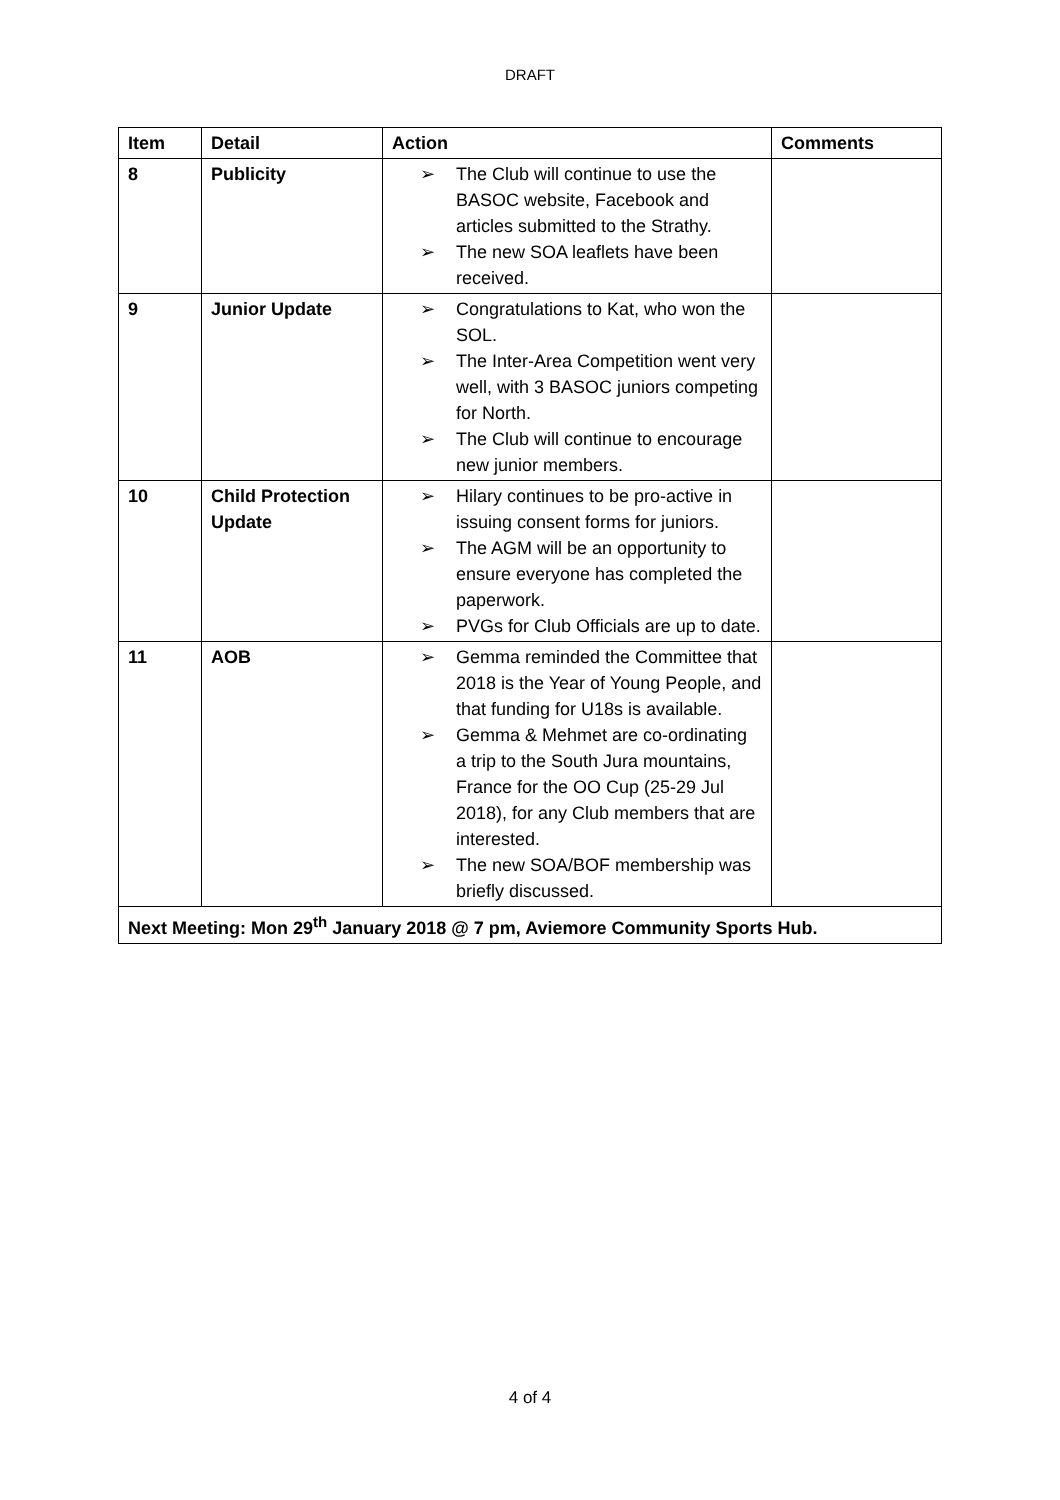DRAFT
| Item | Detail | Action | Comments |
| --- | --- | --- | --- |
| 8 | Publicity | ➢ The Club will continue to use the BASOC website, Facebook and articles submitted to the Strathy. ➢ The new SOA leaflets have been received. | |
| 9 | Junior Update | ➢ Congratulations to Kat, who won the SOL. ➢ The Inter-Area Competition went very well, with 3 BASOC juniors competing for North. ➢ The Club will continue to encourage new junior members. | |
| 10 | Child Protection Update | ➢ Hilary continues to be pro-active in issuing consent forms for juniors. ➢ The AGM will be an opportunity to ensure everyone has completed the paperwork. ➢ PVGs for Club Officials are up to date. | |
| 11 | AOB | ➢ Gemma reminded the Committee that 2018 is the Year of Young People, and that funding for U18s is available. ➢ Gemma & Mehmet are co-ordinating a trip to the South Jura mountains, France for the OO Cup (25-29 Jul 2018), for any Club members that are interested. ➢ The new SOA/BOF membership was briefly discussed. | |
| Next Meeting: Mon 29<sup>th</sup> January 2018 @ 7 pm, Aviemore Community Sports Hub. | | | |
4 of 4